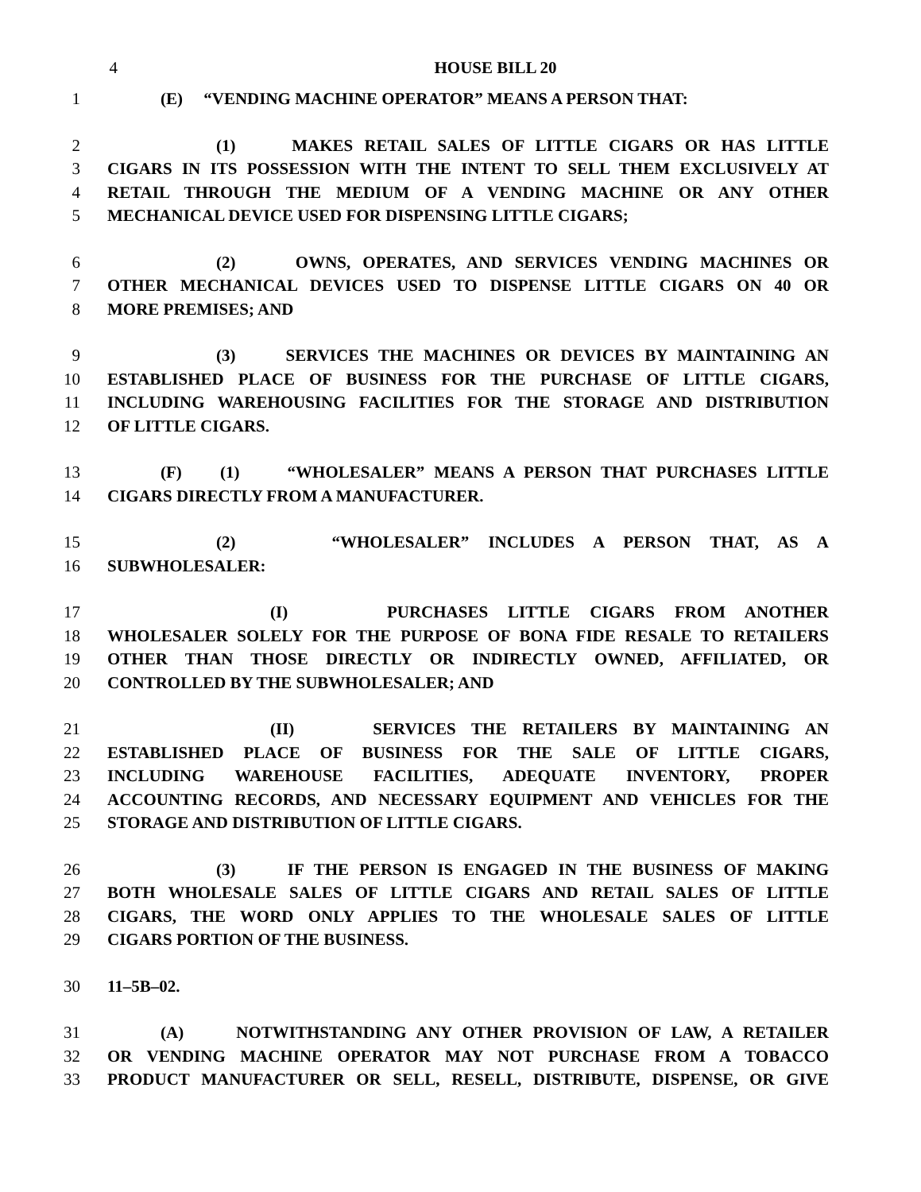4 HOUSE BILL 20
1 (E) “VENDING MACHINE OPERATOR” MEANS A PERSON THAT:
2 (1) MAKES RETAIL SALES OF LITTLE CIGARS OR HAS LITTLE
3 CIGARS IN ITS POSSESSION WITH THE INTENT TO SELL THEM EXCLUSIVELY AT
4 RETAIL THROUGH THE MEDIUM OF A VENDING MACHINE OR ANY OTHER
5 MECHANICAL DEVICE USED FOR DISPENSING LITTLE CIGARS;
6 (2) OWNS, OPERATES, AND SERVICES VENDING MACHINES OR
7 OTHER MECHANICAL DEVICES USED TO DISPENSE LITTLE CIGARS ON 40 OR
8 MORE PREMISES; AND
9 (3) SERVICES THE MACHINES OR DEVICES BY MAINTAINING AN
10 ESTABLISHED PLACE OF BUSINESS FOR THE PURCHASE OF LITTLE CIGARS,
11 INCLUDING WAREHOUSING FACILITIES FOR THE STORAGE AND DISTRIBUTION
12 OF LITTLE CIGARS.
13 (F) (1) “WHOLESALER” MEANS A PERSON THAT PURCHASES LITTLE
14 CIGARS DIRECTLY FROM A MANUFACTURER.
15 (2) “WHOLESALER” INCLUDES A PERSON THAT, AS A
16 SUBWHOLESALER:
17 (I) PURCHASES LITTLE CIGARS FROM ANOTHER
18 WHOLESALER SOLELY FOR THE PURPOSE OF BONA FIDE RESALE TO RETAILERS
19 OTHER THAN THOSE DIRECTLY OR INDIRECTLY OWNED, AFFILIATED, OR
20 CONTROLLED BY THE SUBWHOLESALER; AND
21 (II) SERVICES THE RETAILERS BY MAINTAINING AN
22 ESTABLISHED PLACE OF BUSINESS FOR THE SALE OF LITTLE CIGARS,
23 INCLUDING WAREHOUSE FACILITIES, ADEQUATE INVENTORY, PROPER
24 ACCOUNTING RECORDS, AND NECESSARY EQUIPMENT AND VEHICLES FOR THE
25 STORAGE AND DISTRIBUTION OF LITTLE CIGARS.
26 (3) IF THE PERSON IS ENGAGED IN THE BUSINESS OF MAKING
27 BOTH WHOLESALE SALES OF LITTLE CIGARS AND RETAIL SALES OF LITTLE
28 CIGARS, THE WORD ONLY APPLIES TO THE WHOLESALE SALES OF LITTLE
29 CIGARS PORTION OF THE BUSINESS.
30 11–5B–02.
31 (A) NOTWITHSTANDING ANY OTHER PROVISION OF LAW, A RETAILER
32 OR VENDING MACHINE OPERATOR MAY NOT PURCHASE FROM A TOBACCO
33 PRODUCT MANUFACTURER OR SELL, RESELL, DISTRIBUTE, DISPENSE, OR GIVE